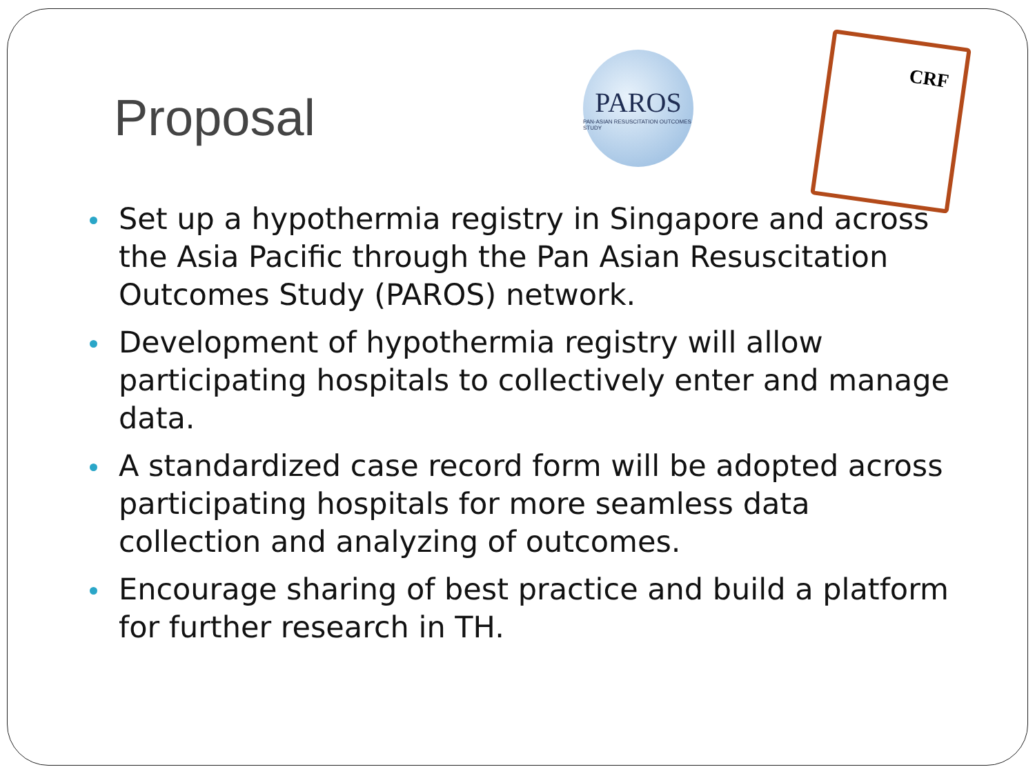Proposal
PAROS
PAN-ASIAN RESUSCITATION OUTCOMES STUDY
CRF
Set up a hypothermia registry in Singapore and across the Asia Pacific through the Pan Asian Resuscitation Outcomes Study (PAROS) network.
Development of hypothermia registry will allow participating hospitals to collectively enter and manage data.
A standardized case record form will be adopted across participating hospitals for more seamless data collection and analyzing of outcomes.
Encourage sharing of best practice and build a platform for further research in TH.